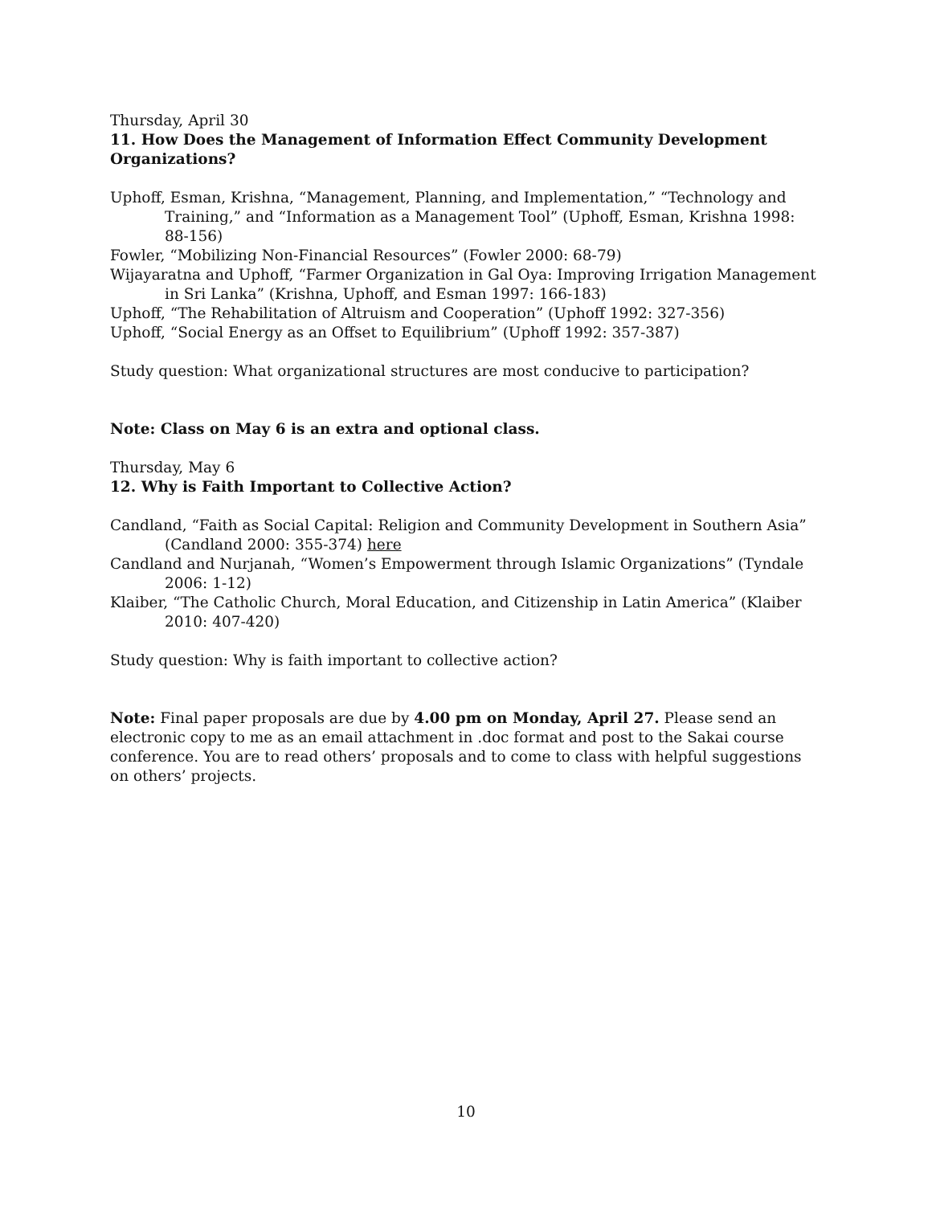Thursday, April 30
11. How Does the Management of Information Effect Community Development Organizations?
Uphoff, Esman, Krishna, “Management, Planning, and Implementation,” “Technology and Training,” and “Information as a Management Tool” (Uphoff, Esman, Krishna 1998: 88-156)
Fowler, “Mobilizing Non-Financial Resources” (Fowler 2000: 68-79)
Wijayaratna and Uphoff, “Farmer Organization in Gal Oya: Improving Irrigation Management in Sri Lanka” (Krishna, Uphoff, and Esman 1997: 166-183)
Uphoff, “The Rehabilitation of Altruism and Cooperation” (Uphoff 1992: 327-356)
Uphoff, “Social Energy as an Offset to Equilibrium” (Uphoff 1992: 357-387)
Study question: What organizational structures are most conducive to participation?
Note: Class on May 6 is an extra and optional class.
Thursday, May 6
12. Why is Faith Important to Collective Action?
Candland, “Faith as Social Capital: Religion and Community Development in Southern Asia” (Candland 2000: 355-374) here
Candland and Nurjanah, “Women’s Empowerment through Islamic Organizations” (Tyndale 2006: 1-12)
Klaiber, “The Catholic Church, Moral Education, and Citizenship in Latin America” (Klaiber 2010: 407-420)
Study question: Why is faith important to collective action?
Note: Final paper proposals are due by 4.00 pm on Monday, April 27. Please send an electronic copy to me as an email attachment in .doc format and post to the Sakai course conference. You are to read others’ proposals and to come to class with helpful suggestions on others’ projects.
10